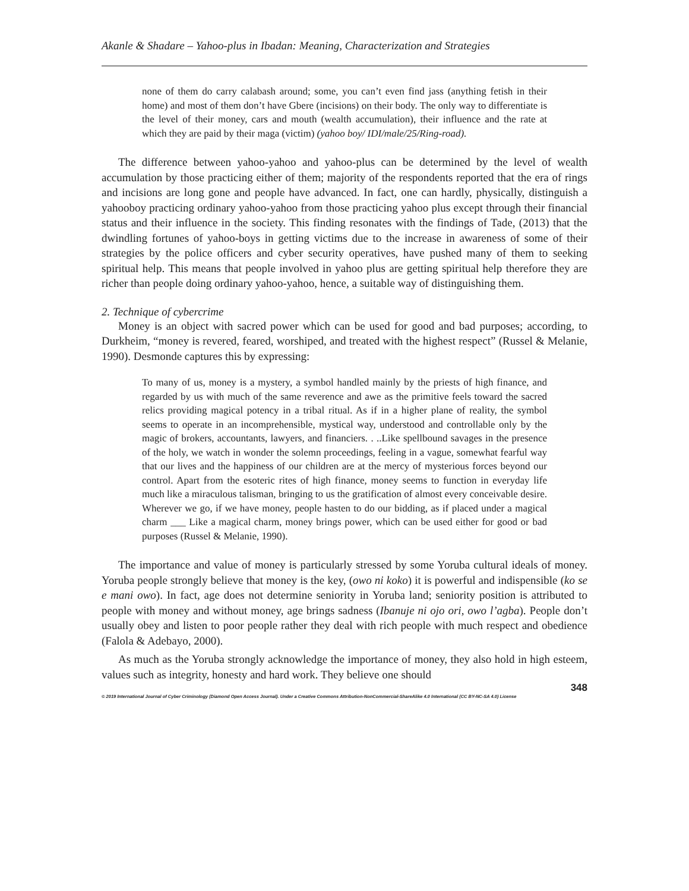Akanle & Shadare – Yahoo-plus in Ibadan: Meaning, Characterization and Strategies
none of them do carry calabash around; some, you can’t even find jass (anything fetish in their home) and most of them don’t have Gbere (incisions) on their body. The only way to differentiate is the level of their money, cars and mouth (wealth accumulation), their influence and the rate at which they are paid by their maga (victim) (yahoo boy/ IDI/male/25/Ring-road).
The difference between yahoo-yahoo and yahoo-plus can be determined by the level of wealth accumulation by those practicing either of them; majority of the respondents reported that the era of rings and incisions are long gone and people have advanced. In fact, one can hardly, physically, distinguish a yahooboy practicing ordinary yahoo-yahoo from those practicing yahoo plus except through their financial status and their influence in the society. This finding resonates with the findings of Tade, (2013) that the dwindling fortunes of yahoo-boys in getting victims due to the increase in awareness of some of their strategies by the police officers and cyber security operatives, have pushed many of them to seeking spiritual help. This means that people involved in yahoo plus are getting spiritual help therefore they are richer than people doing ordinary yahoo-yahoo, hence, a suitable way of distinguishing them.
2. Technique of cybercrime
Money is an object with sacred power which can be used for good and bad purposes; according, to Durkheim, “money is revered, feared, worshiped, and treated with the highest respect” (Russel & Melanie, 1990). Desmonde captures this by expressing:
To many of us, money is a mystery, a symbol handled mainly by the priests of high finance, and regarded by us with much of the same reverence and awe as the primitive feels toward the sacred relics providing magical potency in a tribal ritual. As if in a higher plane of reality, the symbol seems to operate in an incomprehensible, mystical way, understood and controllable only by the magic of brokers, accountants, lawyers, and financiers. . ..Like spellbound savages in the presence of the holy, we watch in wonder the solemn proceedings, feeling in a vague, somewhat fearful way that our lives and the happiness of our children are at the mercy of mysterious forces beyond our control. Apart from the esoteric rites of high finance, money seems to function in everyday life much like a miraculous talisman, bringing to us the gratification of almost every conceivable desire. Wherever we go, if we have money, people hasten to do our bidding, as if placed under a magical charm ___ Like a magical charm, money brings power, which can be used either for good or bad purposes (Russel & Melanie, 1990).
The importance and value of money is particularly stressed by some Yoruba cultural ideals of money. Yoruba people strongly believe that money is the key, (owo ni koko) it is powerful and indispensible (ko se e mani owo). In fact, age does not determine seniority in Yoruba land; seniority position is attributed to people with money and without money, age brings sadness (Ibanuje ni ojo ori, owo l’agba). People don’t usually obey and listen to poor people rather they deal with rich people with much respect and obedience (Falola & Adebayo, 2000).
As much as the Yoruba strongly acknowledge the importance of money, they also hold in high esteem, values such as integrity, honesty and hard work. They believe one should
348
© 2019 International Journal of Cyber Criminology (Diamond Open Access Journal). Under a Creative Commons Attribution-NonCommercial-ShareAlike 4.0 International (CC BY-NC-SA 4.0) License